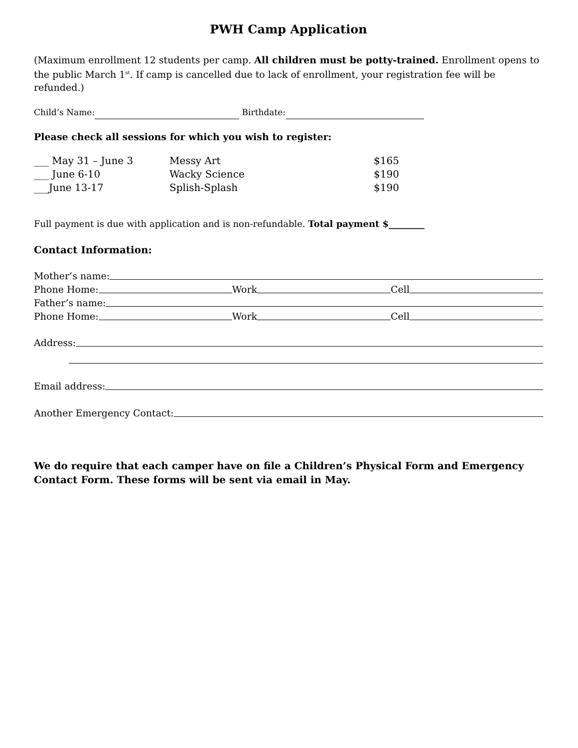PWH Camp Application
(Maximum enrollment 12 students per camp. All children must be potty-trained. Enrollment opens to the public March 1<sup>st</sup>. If camp is cancelled due to lack of enrollment, your registration fee will be refunded.)
Child’s Name: Birthdate:
Please check all sessions for which you wish to register:
| ___ May 31 – June 3 | Messy Art | $165 |
| ___ June 6-10 | Wacky Science | $190 |
| ___June 13-17 | Splish-Splash | $190 |
Full payment is due with application and is non-refundable. Total payment $________
Contact Information:
Mother’s name:
Phone Home: Work Cell
Father’s name:
Phone Home: Work Cell
Address:
Email address:
Another Emergency Contact:
We do require that each camper have on file a Children’s Physical Form and Emergency Contact Form. These forms will be sent via email in May.